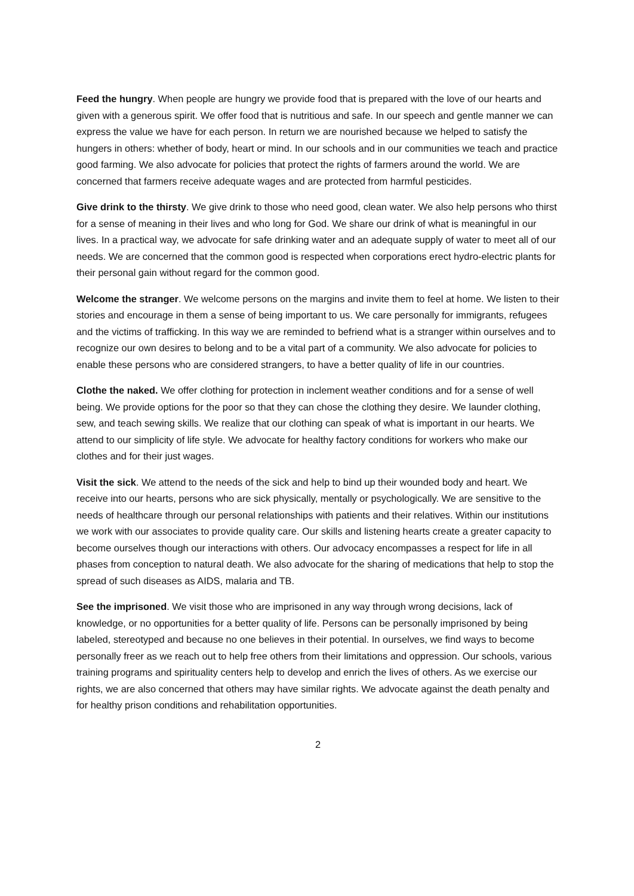Feed the hungry. When people are hungry we provide food that is prepared with the love of our hearts and given with a generous spirit. We offer food that is nutritious and safe. In our speech and gentle manner we can express the value we have for each person. In return we are nourished because we helped to satisfy the hungers in others: whether of body, heart or mind. In our schools and in our communities we teach and practice good farming. We also advocate for policies that protect the rights of farmers around the world. We are concerned that farmers receive adequate wages and are protected from harmful pesticides.
Give drink to the thirsty. We give drink to those who need good, clean water. We also help persons who thirst for a sense of meaning in their lives and who long for God. We share our drink of what is meaningful in our lives. In a practical way, we advocate for safe drinking water and an adequate supply of water to meet all of our needs. We are concerned that the common good is respected when corporations erect hydro-electric plants for their personal gain without regard for the common good.
Welcome the stranger. We welcome persons on the margins and invite them to feel at home. We listen to their stories and encourage in them a sense of being important to us. We care personally for immigrants, refugees and the victims of trafficking. In this way we are reminded to befriend what is a stranger within ourselves and to recognize our own desires to belong and to be a vital part of a community. We also advocate for policies to enable these persons who are considered strangers, to have a better quality of life in our countries.
Clothe the naked. We offer clothing for protection in inclement weather conditions and for a sense of well being. We provide options for the poor so that they can chose the clothing they desire. We launder clothing, sew, and teach sewing skills. We realize that our clothing can speak of what is important in our hearts. We attend to our simplicity of life style. We advocate for healthy factory conditions for workers who make our clothes and for their just wages.
Visit the sick. We attend to the needs of the sick and help to bind up their wounded body and heart. We receive into our hearts, persons who are sick physically, mentally or psychologically. We are sensitive to the needs of healthcare through our personal relationships with patients and their relatives. Within our institutions we work with our associates to provide quality care. Our skills and listening hearts create a greater capacity to become ourselves though our interactions with others. Our advocacy encompasses a respect for life in all phases from conception to natural death. We also advocate for the sharing of medications that help to stop the spread of such diseases as AIDS, malaria and TB.
See the imprisoned. We visit those who are imprisoned in any way through wrong decisions, lack of knowledge, or no opportunities for a better quality of life. Persons can be personally imprisoned by being labeled, stereotyped and because no one believes in their potential. In ourselves, we find ways to become personally freer as we reach out to help free others from their limitations and oppression. Our schools, various training programs and spirituality centers help to develop and enrich the lives of others. As we exercise our rights, we are also concerned that others may have similar rights. We advocate against the death penalty and for healthy prison conditions and rehabilitation opportunities.
2